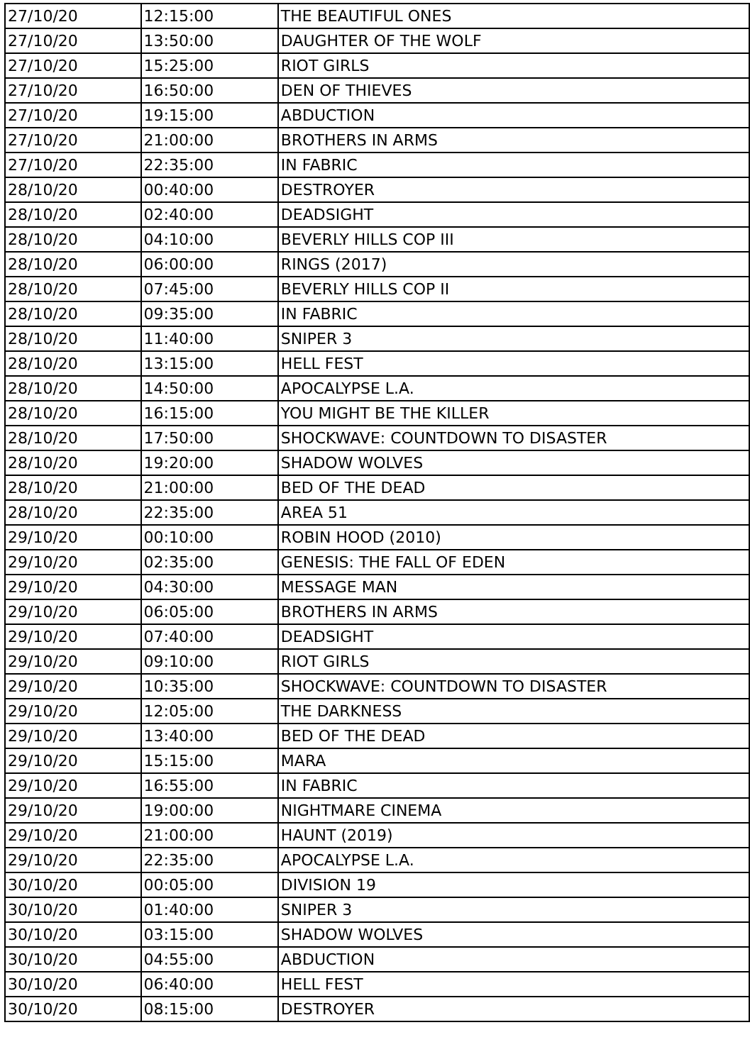| 27/10/20 | 12:15:00 | THE BEAUTIFUL ONES |
| 27/10/20 | 13:50:00 | DAUGHTER OF THE WOLF |
| 27/10/20 | 15:25:00 | RIOT GIRLS |
| 27/10/20 | 16:50:00 | DEN OF THIEVES |
| 27/10/20 | 19:15:00 | ABDUCTION |
| 27/10/20 | 21:00:00 | BROTHERS IN ARMS |
| 27/10/20 | 22:35:00 | IN FABRIC |
| 28/10/20 | 00:40:00 | DESTROYER |
| 28/10/20 | 02:40:00 | DEADSIGHT |
| 28/10/20 | 04:10:00 | BEVERLY HILLS COP III |
| 28/10/20 | 06:00:00 | RINGS (2017) |
| 28/10/20 | 07:45:00 | BEVERLY HILLS COP II |
| 28/10/20 | 09:35:00 | IN FABRIC |
| 28/10/20 | 11:40:00 | SNIPER 3 |
| 28/10/20 | 13:15:00 | HELL FEST |
| 28/10/20 | 14:50:00 | APOCALYPSE L.A. |
| 28/10/20 | 16:15:00 | YOU MIGHT BE THE KILLER |
| 28/10/20 | 17:50:00 | SHOCKWAVE: COUNTDOWN TO DISASTER |
| 28/10/20 | 19:20:00 | SHADOW WOLVES |
| 28/10/20 | 21:00:00 | BED OF THE DEAD |
| 28/10/20 | 22:35:00 | AREA 51 |
| 29/10/20 | 00:10:00 | ROBIN HOOD (2010) |
| 29/10/20 | 02:35:00 | GENESIS: THE FALL OF EDEN |
| 29/10/20 | 04:30:00 | MESSAGE MAN |
| 29/10/20 | 06:05:00 | BROTHERS IN ARMS |
| 29/10/20 | 07:40:00 | DEADSIGHT |
| 29/10/20 | 09:10:00 | RIOT GIRLS |
| 29/10/20 | 10:35:00 | SHOCKWAVE: COUNTDOWN TO DISASTER |
| 29/10/20 | 12:05:00 | THE DARKNESS |
| 29/10/20 | 13:40:00 | BED OF THE DEAD |
| 29/10/20 | 15:15:00 | MARA |
| 29/10/20 | 16:55:00 | IN FABRIC |
| 29/10/20 | 19:00:00 | NIGHTMARE CINEMA |
| 29/10/20 | 21:00:00 | HAUNT (2019) |
| 29/10/20 | 22:35:00 | APOCALYPSE L.A. |
| 30/10/20 | 00:05:00 | DIVISION 19 |
| 30/10/20 | 01:40:00 | SNIPER 3 |
| 30/10/20 | 03:15:00 | SHADOW WOLVES |
| 30/10/20 | 04:55:00 | ABDUCTION |
| 30/10/20 | 06:40:00 | HELL FEST |
| 30/10/20 | 08:15:00 | DESTROYER |